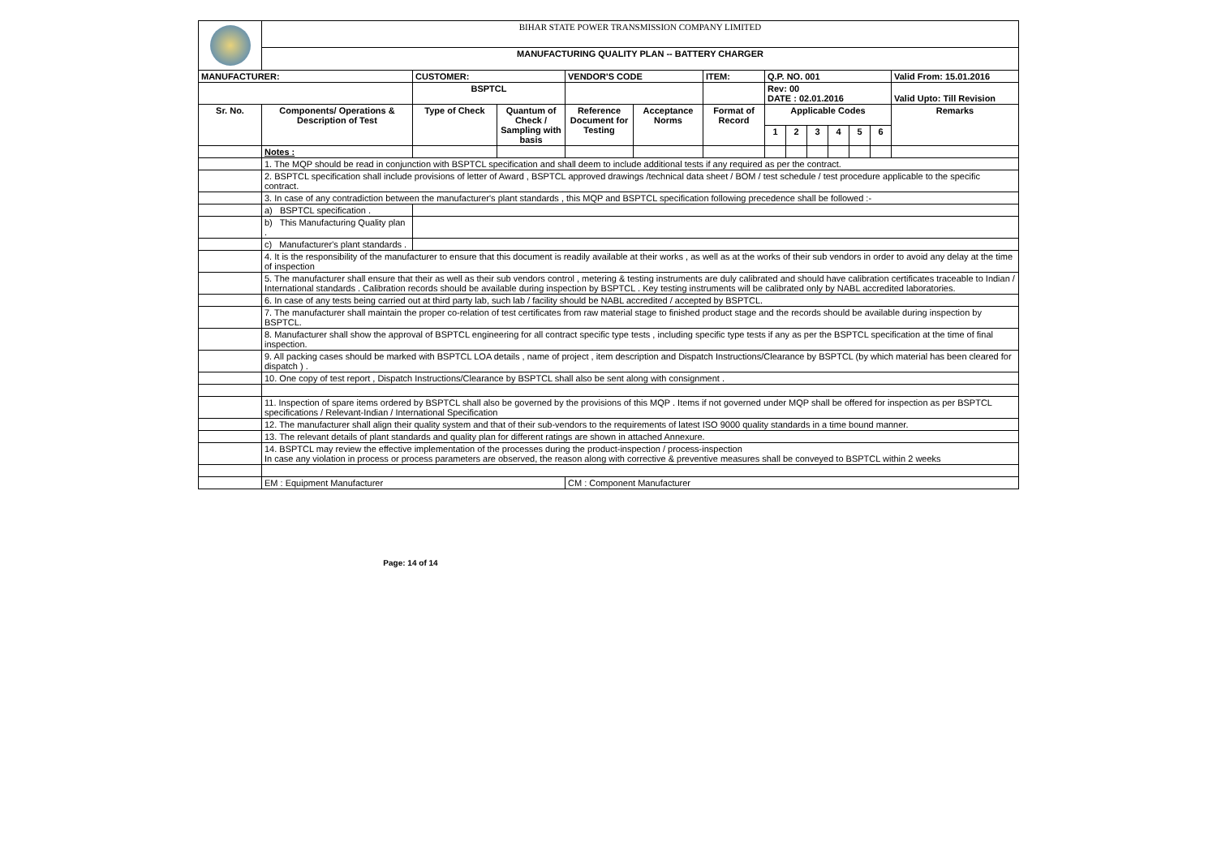| | BIHAR STATE POWER TRANSMISSION COMPANY LIMITED | | | | | | | | | | | | |
| | MANUFACTURING QUALITY PLAN -- BATTERY CHARGER | | | | | | | | | | | | |
| MANUFACTURER: | | CUSTOMER: | | VENDOR'S CODE | | ITEM: | Q.P. NO. 001 | | | | | | Valid From: 15.01.2016 |
| | | BSPTCL | | | | | Rev: 00 DATE : 02.01.2016 | | | | | | Valid Upto: Till Revision |
| Sr. No. | Components/ Operations & Description of Test | Type of Check | Quantum of Check / Sampling with basis | Reference Document for Testing | Acceptance Norms | Format of Record | Applicable Codes | | | | | | Remarks |
| | | | | | | | 1 | 2 | 3 | 4 | 5 | 6 | |
| | Notes : | | | | | | | | | | | | |
| | 1. The MQP should be read in conjunction with BSPTCL specification and shall deem to include additional tests if any required as per the contract. | | | | | | | | | | | | |
| | 2. BSPTCL specification shall include provisions of letter of Award , BSPTCL approved drawings /technical data sheet / BOM / test schedule / test procedure applicable to the specific contract. | | | | | | | | | | | | |
| | 3. In case of any contradiction between the manufacturer's plant standards , this MQP and BSPTCL specification following precedence shall be followed :- | | | | | | | | | | | | |
| | a) BSPTCL specification . | | | | | | | | | | | | |
| | b) This Manufacturing Quality plan . | | | | | | | | | | | | |
| | c) Manufacturer's plant standards . | | | | | | | | | | | | |
| | 4. It is the responsibility of the manufacturer to ensure that this document is readily available at their works , as well as at the works of their sub vendors in order to avoid any delay at the time of inspection | | | | | | | | | | | | |
| | 5. The manufacturer shall ensure that their as well as their sub vendors control , metering & testing instruments are duly calibrated and should have calibration certificates traceable to Indian / International standards . Calibration records should be available during inspection by BSPTCL . Key testing instruments will be calibrated only by NABL accredited laboratories. | | | | | | | | | | | | |
| | 6. In case of any tests being carried out at third party lab, such lab / facility should be NABL accredited / accepted by BSPTCL. | | | | | | | | | | | | |
| | 7. The manufacturer shall maintain the proper co-relation of test certificates from raw material stage to finished product stage and the records should be available during inspection by BSPTCL. | | | | | | | | | | | | |
| | 8. Manufacturer shall show the approval of BSPTCL engineering for all contract specific type tests , including specific type tests if any as per the BSPTCL specification at the time of final inspection. | | | | | | | | | | | | |
| | 9. All packing cases should be marked with BSPTCL LOA details , name of project , item description and Dispatch Instructions/Clearance by BSPTCL (by which material has been cleared for dispatch ) . | | | | | | | | | | | | |
| | 10. One copy of test report , Dispatch Instructions/Clearance by BSPTCL shall also be sent along with consignment . | | | | | | | | | | | | |
| | 11. Inspection of spare items ordered by BSPTCL shall also be governed by the provisions of this MQP . Items if not governed under MQP shall be offered for inspection as per BSPTCL specifications / Relevant-Indian / International Specification | | | | | | | | | | | | |
| | 12. The manufacturer shall align their quality system and that of their sub-vendors to the requirements of latest ISO 9000 quality standards in a time bound manner. | | | | | | | | | | | | |
| | 13. The relevant details of plant standards and quality plan for different ratings are shown in attached Annexure. | | | | | | | | | | | | |
| | 14. BSPTCL may review the effective implementation of the processes during the product-inspection / process-inspection In case any violation in process or process parameters are observed, the reason along with corrective & preventive measures shall be conveyed to BSPTCL within 2 weeks | | | | | | | | | | | | |
| | EM : Equipment Manufacturer | | | CM : Component Manufacturer | | | | | | | | | |
Page: 14 of 14